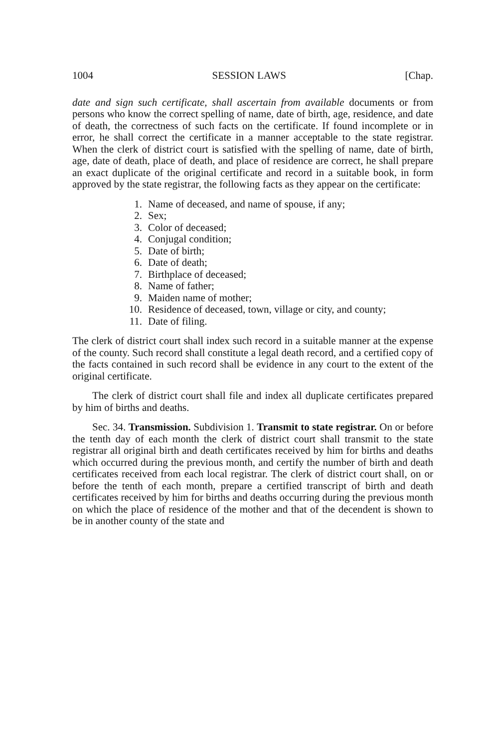1004 SESSION LAWS [Chap.
date and sign such certificate, shall ascertain from available documents or from persons who know the correct spelling of name, date of birth, age, residence, and date of death, the correctness of such facts on the certificate. If found incomplete or in error, he shall correct the certificate in a manner acceptable to the state registrar. When the clerk of district court is satisfied with the spelling of name, date of birth, age, date of death, place of death, and place of residence are correct, he shall prepare an exact duplicate of the original certificate and record in a suitable book, in form approved by the state registrar, the following facts as they appear on the certificate:
1. Name of deceased, and name of spouse, if any;
2. Sex;
3. Color of deceased;
4. Conjugal condition;
5. Date of birth;
6. Date of death;
7. Birthplace of deceased;
8. Name of father;
9. Maiden name of mother;
10. Residence of deceased, town, village or city, and county;
11. Date of filing.
The clerk of district court shall index such record in a suitable manner at the expense of the county. Such record shall constitute a legal death record, and a certified copy of the facts contained in such record shall be evidence in any court to the extent of the original certificate.
The clerk of district court shall file and index all duplicate certificates prepared by him of births and deaths.
Sec. 34. Transmission. Subdivision 1. Transmit to state registrar. On or before the tenth day of each month the clerk of district court shall transmit to the state registrar all original birth and death certificates received by him for births and deaths which occurred during the previous month, and certify the number of birth and death certificates received from each local registrar. The clerk of district court shall, on or before the tenth of each month, prepare a certified transcript of birth and death certificates received by him for births and deaths occurring during the previous month on which the place of residence of the mother and that of the decendent is shown to be in another county of the state and